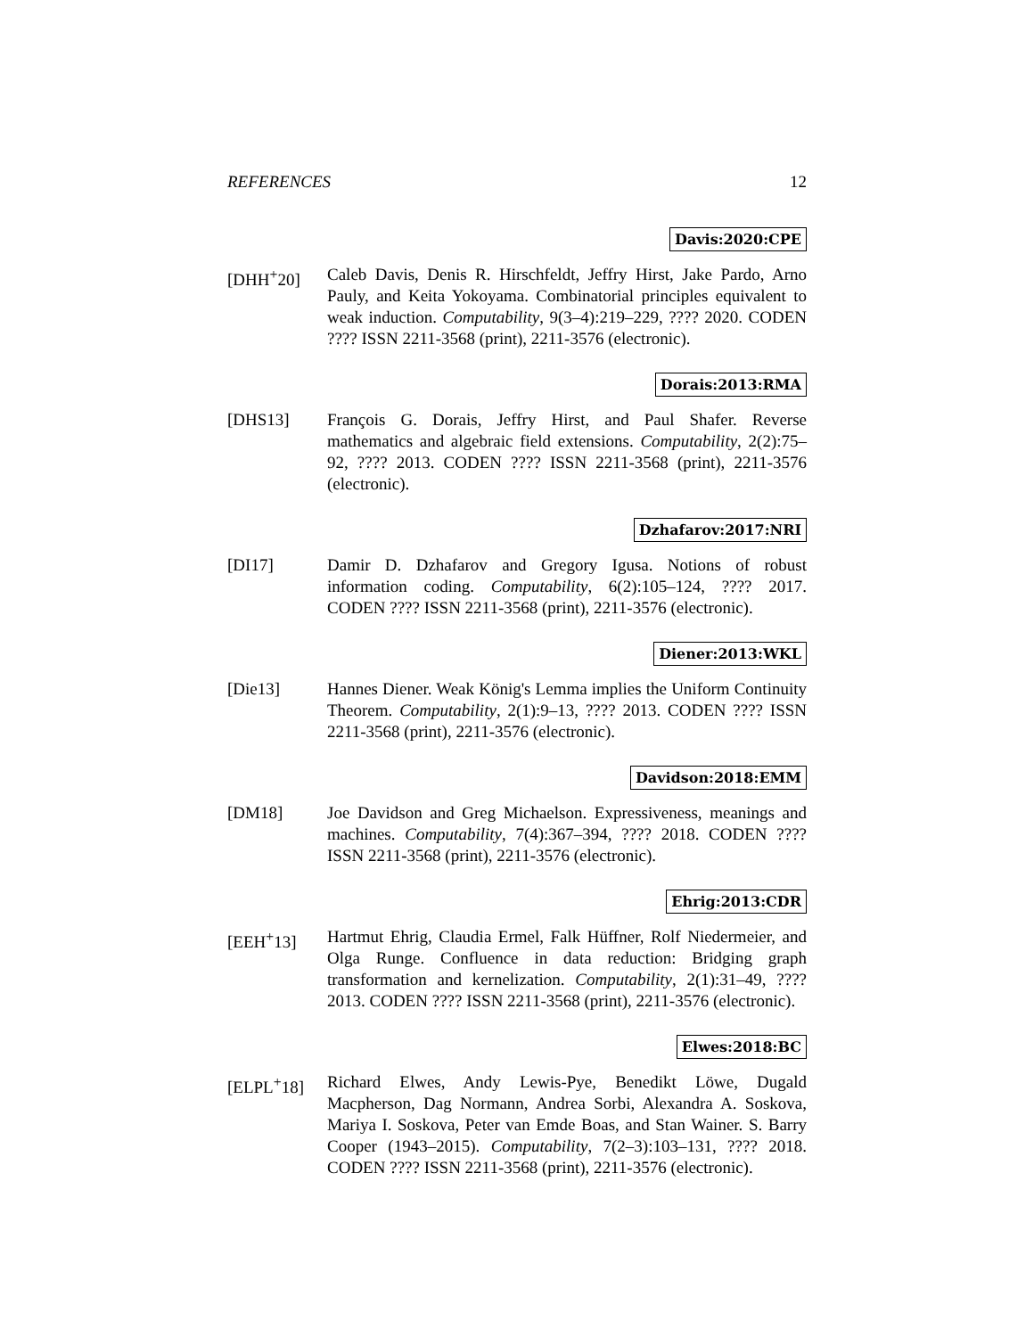REFERENCES 12
Davis:2020:CPE
[DHH<sup>+</sup>20] Caleb Davis, Denis R. Hirschfeldt, Jeffry Hirst, Jake Pardo, Arno Pauly, and Keita Yokoyama. Combinatorial principles equivalent to weak induction. Computability, 9(3–4):219–229, ???? 2020. CODEN ???? ISSN 2211-3568 (print), 2211-3576 (electronic).
Dorais:2013:RMA
[DHS13] François G. Dorais, Jeffry Hirst, and Paul Shafer. Reverse mathematics and algebraic field extensions. Computability, 2(2):75–92, ???? 2013. CODEN ???? ISSN 2211-3568 (print), 2211-3576 (electronic).
Dzhafarov:2017:NRI
[DI17] Damir D. Dzhafarov and Gregory Igusa. Notions of robust information coding. Computability, 6(2):105–124, ???? 2017. CODEN ???? ISSN 2211-3568 (print), 2211-3576 (electronic).
Diener:2013:WKL
[Die13] Hannes Diener. Weak König's Lemma implies the Uniform Continuity Theorem. Computability, 2(1):9–13, ???? 2013. CODEN ???? ISSN 2211-3568 (print), 2211-3576 (electronic).
Davidson:2018:EMM
[DM18] Joe Davidson and Greg Michaelson. Expressiveness, meanings and machines. Computability, 7(4):367–394, ???? 2018. CODEN ???? ISSN 2211-3568 (print), 2211-3576 (electronic).
Ehrig:2013:CDR
[EEH<sup>+</sup>13] Hartmut Ehrig, Claudia Ermel, Falk Hüffner, Rolf Niedermeier, and Olga Runge. Confluence in data reduction: Bridging graph transformation and kernelization. Computability, 2(1):31–49, ???? 2013. CODEN ???? ISSN 2211-3568 (print), 2211-3576 (electronic).
Elwes:2018:BC
[ELPL<sup>+</sup>18] Richard Elwes, Andy Lewis-Pye, Benedikt Löwe, Dugald Macpherson, Dag Normann, Andrea Sorbi, Alexandra A. Soskova, Mariya I. Soskova, Peter van Emde Boas, and Stan Wainer. S. Barry Cooper (1943–2015). Computability, 7(2–3):103–131, ???? 2018. CODEN ???? ISSN 2211-3568 (print), 2211-3576 (electronic).